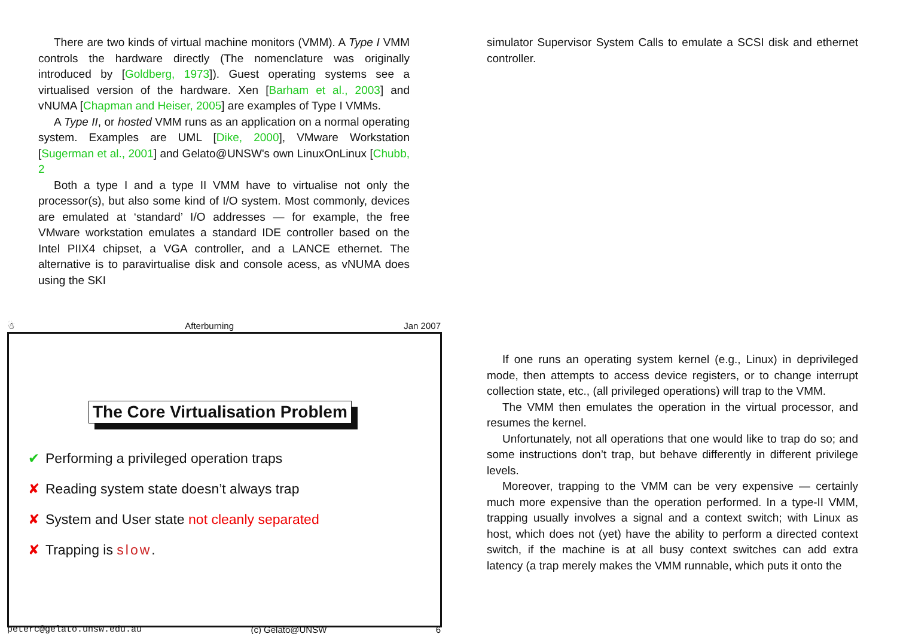There are two kinds of virtual machine monitors (VMM). A Type I VMM controls the hardware directly (The nomenclature was originally introduced by [Goldberg, 1973]). Guest operating systems see a virtualised version of the hardware. Xen [Barham et al., 2003] and vNUMA [Chapman and Heiser, 2005] are examples of Type I VMMs.
A Type II, or hosted VMM runs as an application on a normal operating system. Examples are UML [Dike, 2000], VMware Workstation [Sugerman et al., 2001] and Gelato@UNSW's own LinuxOnLinux [Chubb, 2
Both a type I and a type II VMM have to virtualise not only the processor(s), but also some kind of I/O system. Most commonly, devices are emulated at ‘standard’ I/O addresses — for example, the free VMware workstation emulates a standard IDE controller based on the Intel PIIX4 chipset, a VGA controller, and a LANCE ethernet. The alternative is to paravirtualise disk and console acess, as vNUMA does using the SKI
simulator Supervisor System Calls to emulate a SCSI disk and ethernet controller.
☃ Afterburning Jan 2007
The Core Virtualisation Problem
✔ Performing a privileged operation traps
✘ Reading system state doesn’t always trap
✘ System and User state not cleanly separated
✘ Trapping is slow.
peterc@gelato.unsw.edu.au (c) Gelato@UNSW 6
If one runs an operating system kernel (e.g., Linux) in deprivileged mode, then attempts to access device registers, or to change interrupt collection state, etc., (all privileged operations) will trap to the VMM.
The VMM then emulates the operation in the virtual processor, and resumes the kernel.
Unfortunately, not all operations that one would like to trap do so; and some instructions don’t trap, but behave differently in different privilege levels.
Moreover, trapping to the VMM can be very expensive — certainly much more expensive than the operation performed. In a type-II VMM, trapping usually involves a signal and a context switch; with Linux as host, which does not (yet) have the ability to perform a directed context switch, if the machine is at all busy context switches can add extra latency (a trap merely makes the VMM runnable, which puts it onto the